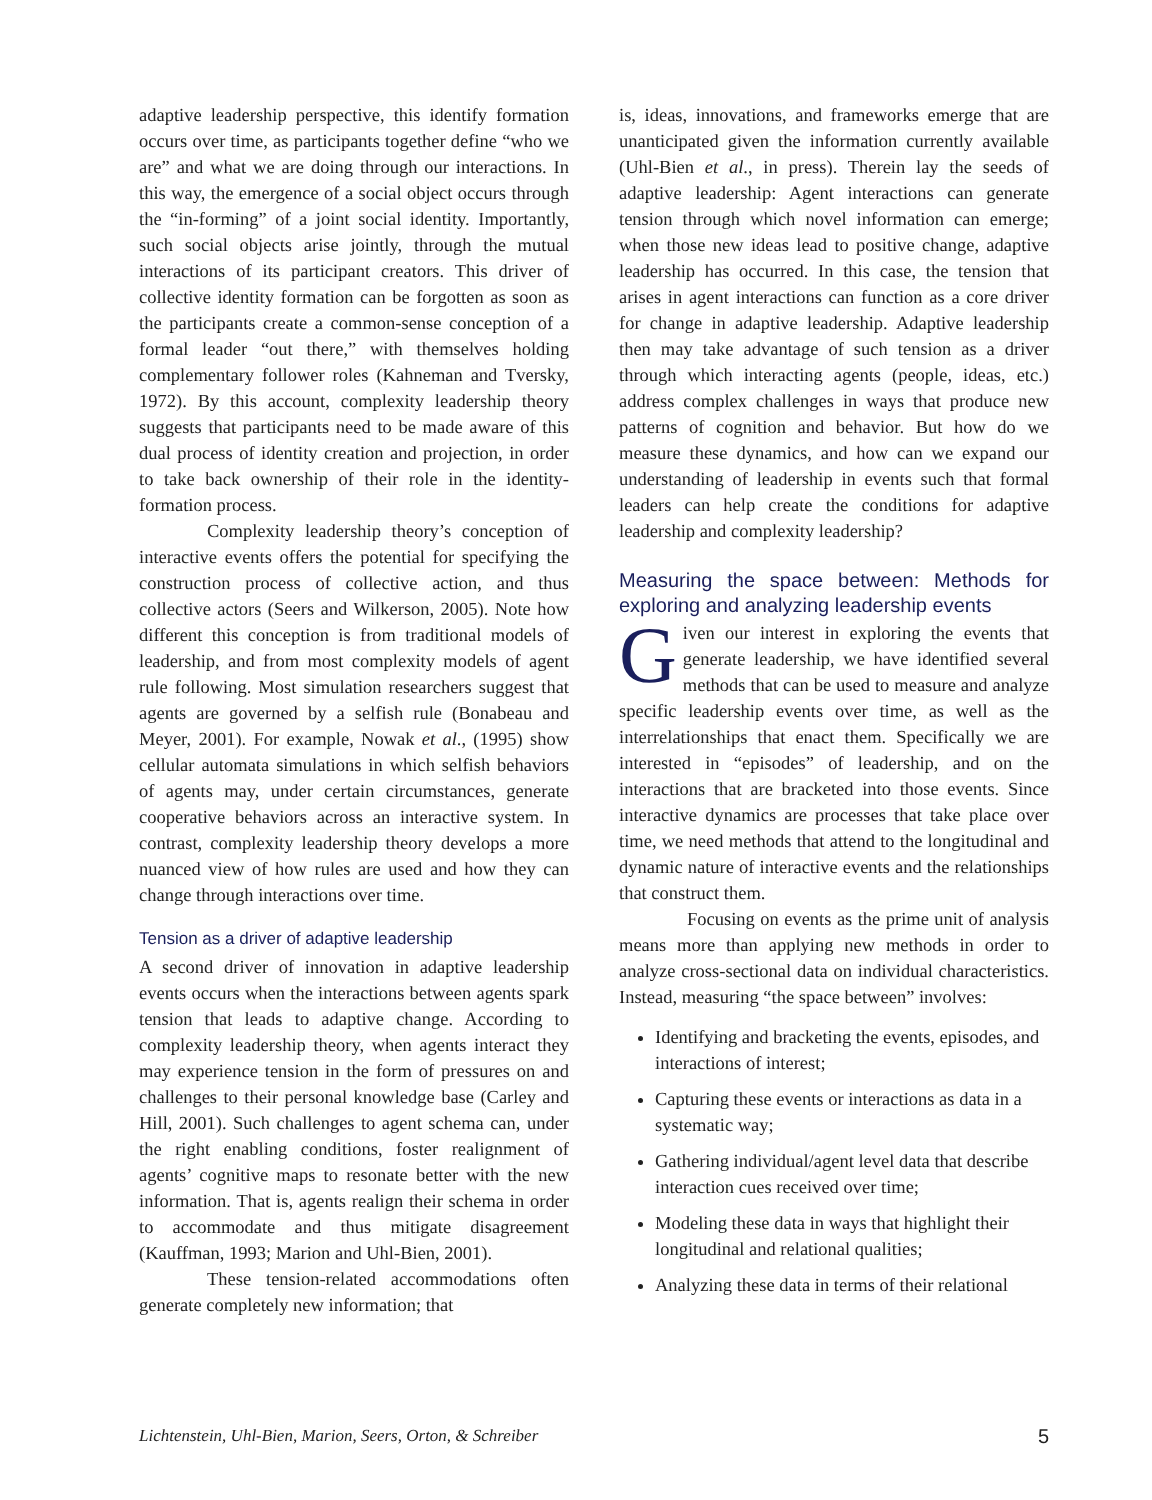adaptive leadership perspective, this identify formation occurs over time, as participants together define “who we are” and what we are doing through our interactions. In this way, the emergence of a social object occurs through the “in-forming” of a joint social identity. Importantly, such social objects arise jointly, through the mutual interactions of its participant creators. This driver of collective identity formation can be forgotten as soon as the participants create a common-sense conception of a formal leader “out there,” with themselves holding complementary follower roles (Kahneman and Tversky, 1972). By this account, complexity leadership theory suggests that participants need to be made aware of this dual process of identity creation and projection, in order to take back ownership of their role in the identity-formation process.
Complexity leadership theory’s conception of interactive events offers the potential for specifying the construction process of collective action, and thus collective actors (Seers and Wilkerson, 2005). Note how different this conception is from traditional models of leadership, and from most complexity models of agent rule following. Most simulation researchers suggest that agents are governed by a selfish rule (Bonabeau and Meyer, 2001). For example, Nowak et al., (1995) show cellular automata simulations in which selfish behaviors of agents may, under certain circumstances, generate cooperative behaviors across an interactive system. In contrast, complexity leadership theory develops a more nuanced view of how rules are used and how they can change through interactions over time.
Tension as a driver of adaptive leadership
A second driver of innovation in adaptive leadership events occurs when the interactions between agents spark tension that leads to adaptive change. According to complexity leadership theory, when agents interact they may experience tension in the form of pressures on and challenges to their personal knowledge base (Carley and Hill, 2001). Such challenges to agent schema can, under the right enabling conditions, foster realignment of agents’ cognitive maps to resonate better with the new information. That is, agents realign their schema in order to accommodate and thus mitigate disagreement (Kauffman, 1993; Marion and Uhl-Bien, 2001).
These tension-related accommodations often generate completely new information; that
is, ideas, innovations, and frameworks emerge that are unanticipated given the information currently available (Uhl-Bien et al., in press). Therein lay the seeds of adaptive leadership: Agent interactions can generate tension through which novel information can emerge; when those new ideas lead to positive change, adaptive leadership has occurred. In this case, the tension that arises in agent interactions can function as a core driver for change in adaptive leadership. Adaptive leadership then may take advantage of such tension as a driver through which interacting agents (people, ideas, etc.) address complex challenges in ways that produce new patterns of cognition and behavior. But how do we measure these dynamics, and how can we expand our understanding of leadership in events such that formal leaders can help create the conditions for adaptive leadership and complexity leadership?
Measuring the space between: Methods for exploring and analyzing leadership events
Given our interest in exploring the events that generate leadership, we have identified several methods that can be used to measure and analyze specific leadership events over time, as well as the interrelationships that enact them. Specifically we are interested in “episodes” of leadership, and on the interactions that are bracketed into those events. Since interactive dynamics are processes that take place over time, we need methods that attend to the longitudinal and dynamic nature of interactive events and the relationships that construct them.
Focusing on events as the prime unit of analysis means more than applying new methods in order to analyze cross-sectional data on individual characteristics. Instead, measuring “the space between” involves:
Identifying and bracketing the events, episodes, and interactions of interest;
Capturing these events or interactions as data in a systematic way;
Gathering individual/agent level data that describe interaction cues received over time;
Modeling these data in ways that highlight their longitudinal and relational qualities;
Analyzing these data in terms of their relational
Lichtenstein, Uhl-Bien, Marion, Seers, Orton, & Schreiber 5